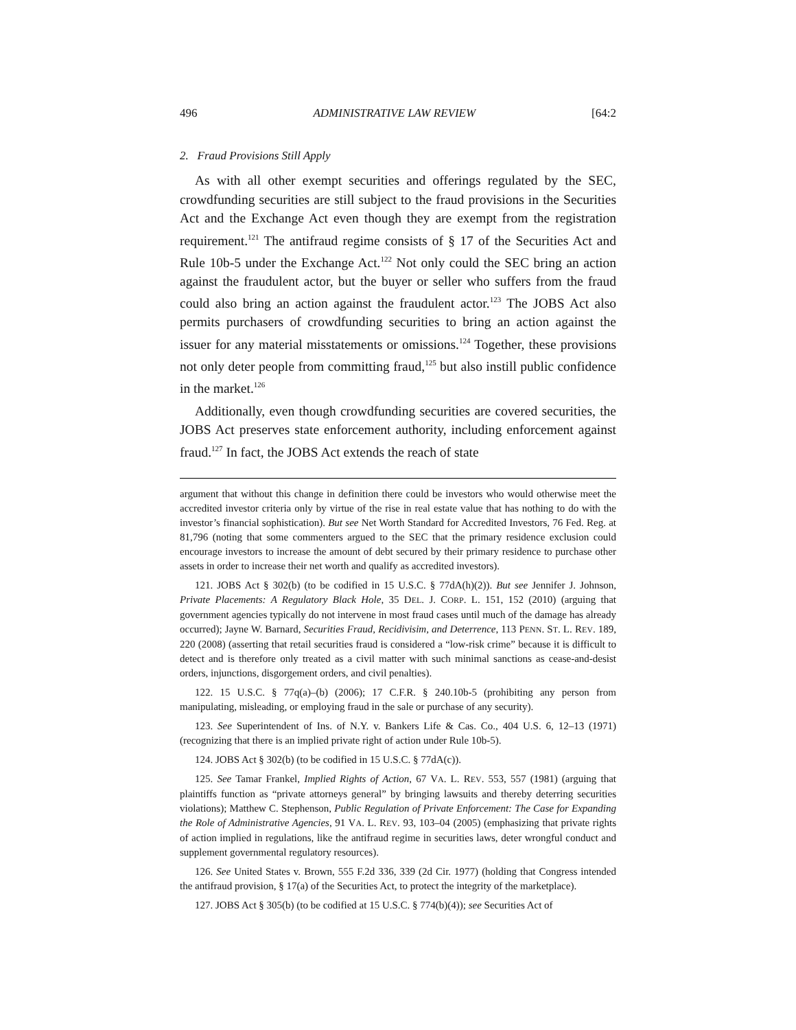496 ADMINISTRATIVE LAW REVIEW [64:2
2. Fraud Provisions Still Apply
As with all other exempt securities and offerings regulated by the SEC, crowdfunding securities are still subject to the fraud provisions in the Securities Act and the Exchange Act even though they are exempt from the registration requirement.<sup>121</sup> The antifraud regime consists of § 17 of the Securities Act and Rule 10b-5 under the Exchange Act.<sup>122</sup> Not only could the SEC bring an action against the fraudulent actor, but the buyer or seller who suffers from the fraud could also bring an action against the fraudulent actor.<sup>123</sup> The JOBS Act also permits purchasers of crowdfunding securities to bring an action against the issuer for any material misstatements or omissions.<sup>124</sup> Together, these provisions not only deter people from committing fraud,<sup>125</sup> but also instill public confidence in the market.<sup>126</sup>
Additionally, even though crowdfunding securities are covered securities, the JOBS Act preserves state enforcement authority, including enforcement against fraud.<sup>127</sup> In fact, the JOBS Act extends the reach of state
argument that without this change in definition there could be investors who would otherwise meet the accredited investor criteria only by virtue of the rise in real estate value that has nothing to do with the investor’s financial sophistication). But see Net Worth Standard for Accredited Investors, 76 Fed. Reg. at 81,796 (noting that some commenters argued to the SEC that the primary residence exclusion could encourage investors to increase the amount of debt secured by their primary residence to purchase other assets in order to increase their net worth and qualify as accredited investors).
121. JOBS Act § 302(b) (to be codified in 15 U.S.C. § 77dA(h)(2)). But see Jennifer J. Johnson, Private Placements: A Regulatory Black Hole, 35 DEL. J. CORP. L. 151, 152 (2010) (arguing that government agencies typically do not intervene in most fraud cases until much of the damage has already occurred); Jayne W. Barnard, Securities Fraud, Recidivisim, and Deterrence, 113 PENN. ST. L. REV. 189, 220 (2008) (asserting that retail securities fraud is considered a “low-risk crime” because it is difficult to detect and is therefore only treated as a civil matter with such minimal sanctions as cease-and-desist orders, injunctions, disgorgement orders, and civil penalties).
122. 15 U.S.C. § 77q(a)–(b) (2006); 17 C.F.R. § 240.10b-5 (prohibiting any person from manipulating, misleading, or employing fraud in the sale or purchase of any security).
123. See Superintendent of Ins. of N.Y. v. Bankers Life & Cas. Co., 404 U.S. 6, 12–13 (1971) (recognizing that there is an implied private right of action under Rule 10b-5).
124. JOBS Act § 302(b) (to be codified in 15 U.S.C. § 77dA(c)).
125. See Tamar Frankel, Implied Rights of Action, 67 VA. L. REV. 553, 557 (1981) (arguing that plaintiffs function as “private attorneys general” by bringing lawsuits and thereby deterring securities violations); Matthew C. Stephenson, Public Regulation of Private Enforcement: The Case for Expanding the Role of Administrative Agencies, 91 VA. L. REV. 93, 103–04 (2005) (emphasizing that private rights of action implied in regulations, like the antifraud regime in securities laws, deter wrongful conduct and supplement governmental regulatory resources).
126. See United States v. Brown, 555 F.2d 336, 339 (2d Cir. 1977) (holding that Congress intended the antifraud provision, § 17(a) of the Securities Act, to protect the integrity of the marketplace).
127. JOBS Act § 305(b) (to be codified at 15 U.S.C. § 774(b)(4)); see Securities Act of